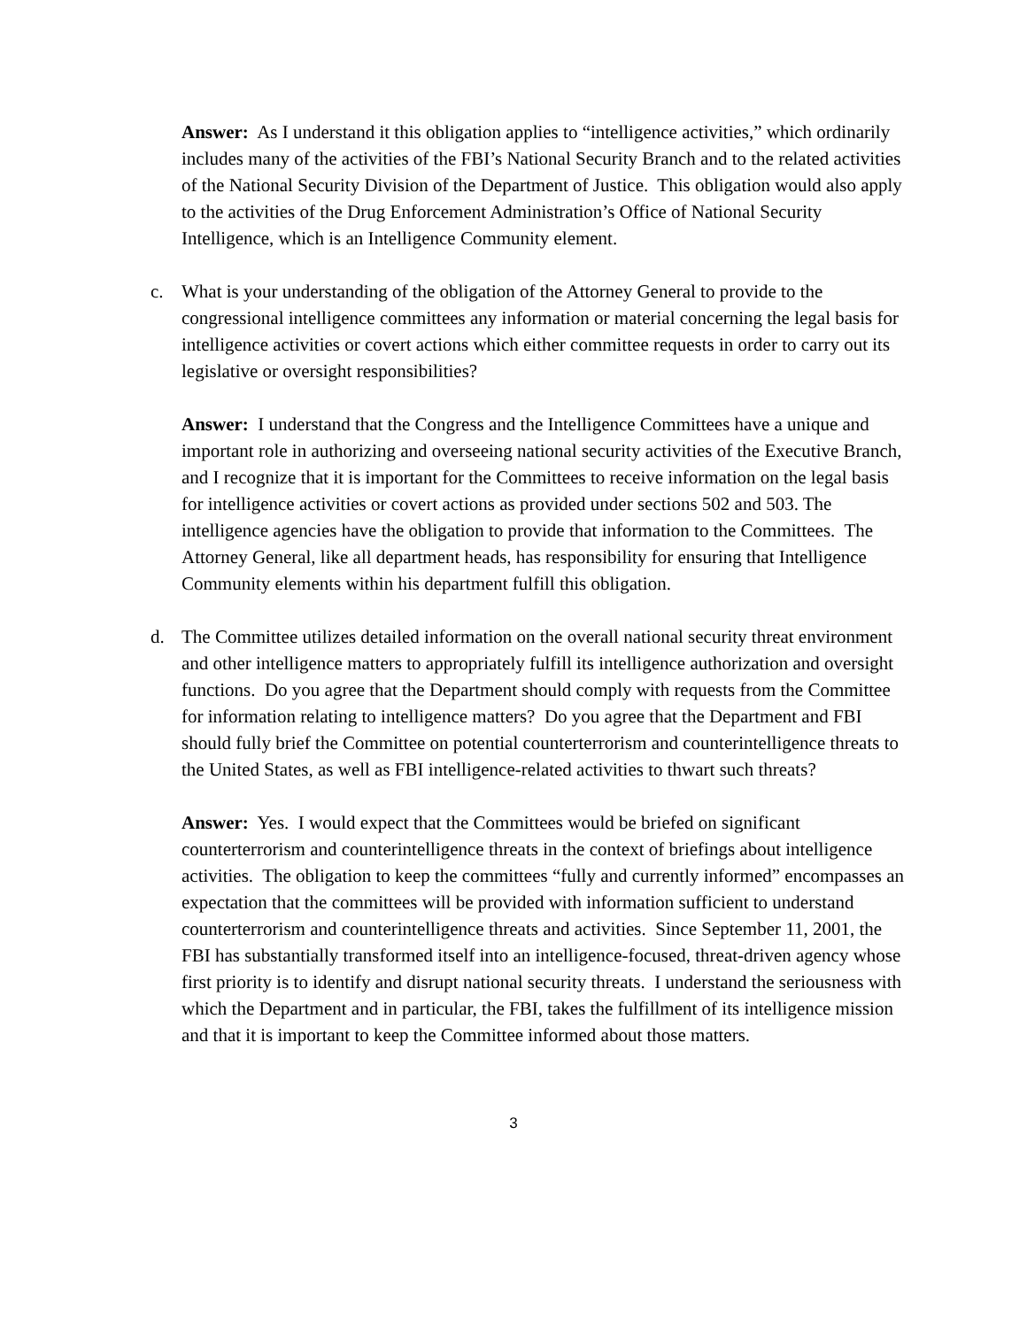Answer: As I understand it this obligation applies to “intelligence activities,” which ordinarily includes many of the activities of the FBI’s National Security Branch and to the related activities of the National Security Division of the Department of Justice. This obligation would also apply to the activities of the Drug Enforcement Administration’s Office of National Security Intelligence, which is an Intelligence Community element.
c. What is your understanding of the obligation of the Attorney General to provide to the congressional intelligence committees any information or material concerning the legal basis for intelligence activities or covert actions which either committee requests in order to carry out its legislative or oversight responsibilities?
Answer: I understand that the Congress and the Intelligence Committees have a unique and important role in authorizing and overseeing national security activities of the Executive Branch, and I recognize that it is important for the Committees to receive information on the legal basis for intelligence activities or covert actions as provided under sections 502 and 503. The intelligence agencies have the obligation to provide that information to the Committees. The Attorney General, like all department heads, has responsibility for ensuring that Intelligence Community elements within his department fulfill this obligation.
d. The Committee utilizes detailed information on the overall national security threat environment and other intelligence matters to appropriately fulfill its intelligence authorization and oversight functions. Do you agree that the Department should comply with requests from the Committee for information relating to intelligence matters? Do you agree that the Department and FBI should fully brief the Committee on potential counterterrorism and counterintelligence threats to the United States, as well as FBI intelligence-related activities to thwart such threats?
Answer: Yes. I would expect that the Committees would be briefed on significant counterterrorism and counterintelligence threats in the context of briefings about intelligence activities. The obligation to keep the committees “fully and currently informed” encompasses an expectation that the committees will be provided with information sufficient to understand counterterrorism and counterintelligence threats and activities. Since September 11, 2001, the FBI has substantially transformed itself into an intelligence-focused, threat-driven agency whose first priority is to identify and disrupt national security threats. I understand the seriousness with which the Department and in particular, the FBI, takes the fulfillment of its intelligence mission and that it is important to keep the Committee informed about those matters.
3